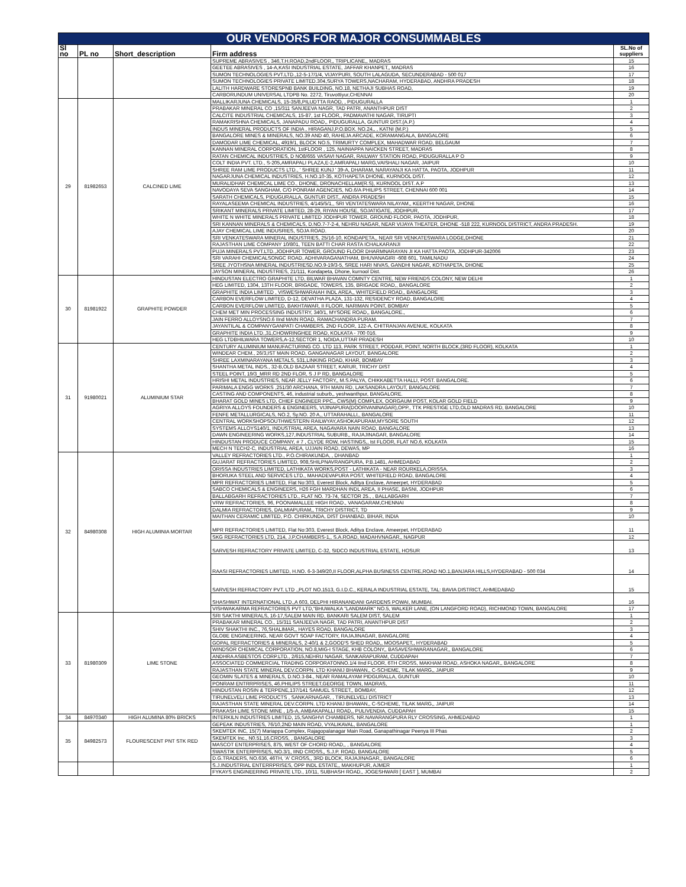| OUR VENDORS FOR MAJOR CONSUMMABLES | | | | |
| Sl no | PL no | Short_description | Firm address | SL.No of suppliers |
| | | | SUPREME ABRASIVES , 346,T.H.ROAD,2ndFLOOR,, TRIPLICANE,, MADRAS | 15 |
| | | | GEETEE ABRASIVES , 14-A,KASI INDUSTRIAL ESTATE, JAFFAR KHANPET,, MADRAS | 16 |
| | | | SUMON TECHNOLOGIES PVT.LTD.,12-5-17/1/4, VIJAYPURI, SOUTH LALAGUDA, SECUNDERABAD - 500 017 | 17 |
| | | | SUMON TECHNOLOGIES PRIVATE LIMITED.304,SURYA TOWERS,NACHARAM, HYDERABAD, ANDHRA PRADESH | 18 |
| | | | LALITH HARDWARE STORESPNB BANK BUILDING, NO.18, NETHAJI SUBHAS ROAD, | 19 |
| | | | CARBORUNDUM UNIVERSAL LTDPB No. 2272, Tiruvottiyur,CHENNAI | 20 |
| 29 | 81982653 | CALCINED LIME | MALLIKARJUNA CHEMICALS, 15-35/8,PILUDTTA RAOD, , PIDUGURALLA | 1 |
| | | | PRABAKAR MINERAL CO ,15/311 SANJEEVA NAGR, TAD PATRI, ANANTHPUR DIST | 2 |
| | | | CALCITE INDUSTRIAL CHEMICALS, 15-87, 1st FLOOR,, PADMAVATHI NAGAR, TIRUPTI | 3 |
| | | | RAMAKRISHNA CHEMICALS, JANAPADU ROAD,, PIDUGURALLA, GUNTUR DIST.(A.P.) | 4 |
| | | | INDUS MINERAL PRODUCTS OF INDIA , HIRAGANJ,P.O.BOX. NO.24,, , KATNI (M.P.) | 5 |
| | | | BANGALORE MINES & MINERALS, NO.39 AND 40, RAHEJA ARCADE, KORAMANGALA, BANGALORE | 6 |
| | | | DAMODAR LIME CHEMICAL, 4919/1, BLOCK NO.5, TRIMURTY COMPLEX, MAHADWAR ROAD, BELGAUM | 7 |
| | | | KANNAN MINERAL CORPORATION, 1stFLOOR , 125, NAINIAPPA NAICKEN STREET, MADRAS | 8 |
| | | | RATAN CHEMICAL INDUSTRIES, D NO8/655 VASAVI NAGAR, RAILWAY STATION ROAD, PIDUGURALLA P O | 9 |
| | | | COLT INDIA PVT. LTD., S-205,AMRAPALI PLAZA,E-2,AMRAPALI MARG,VAISHALI NAGAR, JAIPUR | 10 |
| | | | SHREE RAM LIME PRODUCTS LTD., ' SHREE KUNJ ' 39-A, DHARAM, NARAYANJI KA HATTA, PAOTA, JODHPUR | 11 |
| | | | NAGARJUNA CHEMICAL INDUSTRIES, H.NO.10-35, KOTHAPETA DHONE, KURNOOL DIST. | 12 |
| | | | MURALIDHAR CHEMICAL LIME CO., DHONE, DRONACHELLAM(R.S), KURNOOL DIST. A.P | 13 |
| | | | NAVODAYA SEVA SANGHAM, C/O PONRAM AGENCIES, NO.6/A PHILIPS STREET, CHENNAI 600 001 | 14 |
| | | | SARATH CHEMICALS, PIDUGURALLA, GUNTUR DIST., ANDRA PRADESH | 15 |
| | | | RAYALASEEMA CHEMICAL INDUSTRIES, 4/145/5/1,, SRI VENTATESWARA NILAYAM,, KEERTHI NAGAR, DHONE | 16 |
| | | | SRIKANT MINERALS PRIVATE LIMITED, 28-29, RIYAN HOUSE, SOJATIGATE, JODHPUR, | 17 |
| | | | WHITE N WHITE MINERALS PRIVATE LIMITED JODHPUR TOWER, GROUND FLOOR, PAOTA, JODHPUR, | 18 |
| | | | SRI KANNAN MINERALS & CHEMICALS, D.NO.7-7-2-4, NEHRU NAGAR, NEAR VIJAYA THEATER, DHONE -518 222, KURNOOL DISTRICT, ANDRA PRADESH. | 19 |
| | | | AJAY CHEMICAL LIME INDUSRIES, SOJA ROAD. | 20 |
| | | | SRI VENKATESWARA MINERAL INDUSTRIES, 25/16-10, KONDAPETA,, NEAR SRI VENKATESWARA LODGE,DHONE | 21 |
| | | | RAJASTHAN LIME COMPANY 10/801, TEEN BATTI CHAR RASTA ICHALKARANJI | 22 |
| | | | PUJA MINERALS PVT.LTD.,JODHPUR TOWER, GROUND FLOOR DHARMNARAYAN JI KA HATTA PAOTA, JODHPUR-342006 | 23 |
| | | | SRI VARAHI CHEMICALSONGC ROAD, ADHIVARAGANATHAM, BHUVANAGIRI -608 601, TAMILNADU | 24 |
| | | | SREE JYOTHSNA MINERAL INDUSTRIESD.NO.9-19/3-5, SREE HARI NIVAS, GANDHI NAGAR, KOTHAPETA, DHONE | 25 |
| | | | JAYSON MINERAL INDUSTRIES, 21/111, Kondapeta, Dhone, kurnool Dist. | 26 |
| 30 | 81981922 | GRAPHITE POWDER | HINDUSTAN ELECTRO GRAPHITE LTD, BILWAR BHAVAN COMNTY CENTRE, NEW FRIENDS COLONY, NEW DELHI | 1 |
| | | | HEG LIMITED, 1304, 13TH FLOOR, BRIGADE, TOWERS, 135, BRIGADE ROAD,, BANGALORE | 2 |
| | | | GRAPHITE INDIA LIMITED , VISWESHWARAIAH INDL AREA,, WHITEFIELD ROAD,, BANGALORE | 3 |
| | | | CARBON EVERFLOW LIMITED, D-12, DEVATHA PLAZA, 131-132, RESIDENCY ROAD, BANGALORE | 4 |
| | | | CARBON EVERFLOW LIMITED, BAKHTAWAR, II FLOOR, NARIMAN POINT, BOMBAY | 5 |
| | | | CHEM MET MIN PROCESSING INDUSTRY, 340/1, MYSORE ROAD,, BANGALORE., | 6 |
| | | | JAIN FERRO ALLOYSNO.6 IInd MAIN ROAD, RAMACHANDRA PURAM. | 7 |
| | | | JAYANTILAL & COMPANYGANPATI CHAMBERS, 2ND FLOOR, 122-A, CHITRANJAN AVENUE, KOLKATA | 8 |
| | | | GRAPHITE INDIA LTD.,31,CHOWRINGHEE ROAD, KOLKATA - 700 016. | 9 |
| | | | HEG LTDBHILWARA TOWERS,A-12,SECTOR 1, NOIDA,UTTAR PRADESH | 10 |
| 31 | 91980021 | ALUMINIUM STAR | CENTURY ALUMINIUM MANUFACTURING CO. LTD 113, PARK STREET, PODDAR, POINT, NORTH BLOCK,(3RD FLOOR), KOLKATA | 1 |
| | | | WINDEAR CHEM., 26/3,IST MAIN ROAD, GANGANAGAR LAYOUT, BANGALORE | 2 |
| | | | SHREE LAXMINARAYANA METALS, 531,LINKING ROAD, KHAR, BOMBAY | 3 |
| | | | SHANTHA METAL INDS., 32-B,OLD BAZAAR STREET, KARUR, TRICHY DIST | 4 |
| | | | STEEL POINT, 19/3_MRR RD 2ND FLOR, S J P RD, BANGALORE | 5 |
| | | | HRISHI METAL INDUSTRIES, NEAR JELLY FACTORY,, M.S.PALYA, CHIKKABETTA HALLI, POST. BANGALORE. | 6 |
| | | | PARIMALA ENGG WORKS ,251/30 ARCHANA, 9TH MAIN RD, LAKSANDRA LAYOUT, BANGALORE | 7 |
| | | | CASTING AND COMPONENTS, 46, industrial suburb,, yeshwanthpur, BANGALORE. | 8 |
| | | | BHARAT GOLD MINES LTD, CHIEF ENGINEER PPC,, CWS(M) COMPLEX, OORGAUM POST, KOLAR GOLD FIELD | 9 |
| | | | AGRIYA ALLOYS FOUNDERS & ENGINEERS, VIJINAPURA(DOORVANINAGAR),OPP., TTK PRESTIGE LTD,OLD MADRAS RD, BANGALORE | 10 |
| | | | FENFE METALLURGICALS, NO.2, Sy.NO. 20 A,, UTTARAHALLI,, BANGALORE | 11 |
| | | | CENTRAL WORKSHOPSOUTHWESTERN RAILWYAY,ASHOKAPURAM,MYSORE SOUTH | 12 |
| | | | SYSTEMS ALLOYS140/1, INDUSTRIAL AREA, NAGAVARA NAIN ROAD, BANGALORE | 13 |
| | | | DAWN ENGINEERING WORKS,127,INDUSTRIAL SUBURB,, RAJAJINAGAR, BANGALORE | 14 |
| | | | HINDUSTAN PRODUCE COMPANY, # 7 , CLYDE ROW, HASTINGS,, Ist FLOOR, FLAT NO.6, KOLKATA | 15 |
| | | | MECH N TECH2-C, INDUSTRIAL AREA, UJJAIN ROAD, DEWAS, MP | 16 |
| 32 | 84980308 | HIGH ALUMINIA MORTAR | VALLEY REFRACTORIES LTD., P.O.CHIRAKUNDA, , DHANBAD | 1 |
| | | | GUJARAT REFRACTORIES LIMITED, 908,SHILPNAVRANGPURA, P.B.1481, AHMEDABAD | 2 |
| | | | ORISSA INDUSTRIES LIMITED, LATHIKATA WORKS,POST - LATHIKATA - NEAR ROURKELA,ORISSA. | 3 |
| | | | BHORUKA STEEL AND SERVICES LTD., MAHADEVAPURA POST, WHITEFIELD ROAD, BANGALORE | 4 |
| | | | MPR REFRACTORIES LIMITED, Flat No:303, Everest Block, Aditya Enclave, Ameerpet, HYDERABAD | 5 |
| | | | SABCO CHEMICALS & ENGINEERS, H26 FGH MARDHAN INDL AREA, II PHASE, BASNI, JODHPUR | 6 |
| | | | BALLABGARH REFRACTORIES LTD., FLAT NO. 73-74, SECTOR 25., , BALLABGARH | 7 |
| | | | VRW REFRACTORIES, 96, POONAMALLEE HIGH ROAD., VANAGARAM,CHENNAI | 8 |
| | | | DALMIA REFRACTORIES, DALMIAPURAM,, TRICHY DISTRICT, TD | 9 |
| | | | MAITHAN CERAMIC LIMITED, P.O. CHIRKUNDA, DIST DHANBAD, BIHAR, INDIA | 10 |
| | | | MPR REFRACTORIES LIMITED, Flat No:303, Everest Block, Aditya Enclave, Ameerpet, HYDERABAD | 11 |
| | | | SKG REFRACTORIES LTD, 214, J.P.CHAMBERS-1,, S.A.ROAD, MADAHVNAGAR,, NAGPUR | 12 |
| | | | SARVESH REFRACTORY PRIVATE LIMITED, C-32, SIDCO INDUSTRIAL ESTATE, HOSUR | 13 |
| | | | RAASI REFRACTORIES LIMITED, H.NO. 6-3-349/20,II FLOOR,ALPHA BUSINESS CENTRE,ROAD NO.1,BANJARA HILLS,HYDERABAD - 500 034 | 14 |
| | | | SARVESH REFRACTORY PVT. LTD .,PLOT NO.1513, G.I.D.C., KERALA INDUSTRIAL ESTATE, TAL: BAVIA DISTRICT, AHMEDABAD | 15 |
| | | | SHASHWAT INTERNATIONAL LTD.,A 603, DELPHI HIRANANDANI GARDENS POWAI, MUMBAI. | 16 |
| | | | VISHWAKARMA REFRACTORIES PVT LTD,"BHUWALKA "LANDMARK" NO.5, WALKER LANE, (ON LANGFORD ROAD), RICHMOND TOWN, BANGALORE | 17 |
| 33 | 81980309 | LIME STONE | SRI SAKTHI MINERALS, 16-17,SALEM MAIN RD, BANKARI SALEM DIST, SALEM | 1 |
| | | | PRABAKAR MINERAL CO., 15/311 SANJEEVA NAGR, TAD PATRI, ANANTHPUR DIST | 2 |
| | | | SHIV SHAKTHI INC., 76,SHALIMAR,, HAYES ROAD, BANGALORE | 3 |
| | | | GLOBE ENGINEERING, NEAR GOVT SOAP FACTORY, RAJAJINAGAR, BANGALORE | 4 |
| | | | GOPAL REFRACTORIES & MINERALS, 2-40/1 & 2,GOOD'S SHED ROAD,, MOOSAPET,, HYDERABAD | 5 |
| | | | WINDSOR CHEMICAL CORPORATION, NO.8,MIG-I STAGE, KHB COLONY,, BASAVESHWARANAGAR,, BANGALORE | 6 |
| | | | ANDHRA ASBESTOS CORP.LTD., 2/615,NEHRU NAGAR, SANKARAPURAM, CUDDAPAH | 7 |
| | | | ASSOCIATED COMMERCIAL TRADING CORPORATONNO.1/4 IInd FLOOR, 6TH CROSS, MAKHAM ROAD, ASHOKA NAGAR,, BANGALORE | 8 |
| | | | RAJASTHAN STATE MINERAL DEV.CORPN. LTD KHANIJ BHAWAN,, C-SCHEME, TILAK MARG,, JAIPUR | 9 |
| | | | GEOMIN SLATES & MINERALS, D.NO.3-84., NEAR RAMALAYAM PIDGURALLA, GUNTUR | 10 |
| | | | PONRAM ENTRRPRISES, 46.PHILIPS STREET,GEORGE TOWN, MADRAS, | 11 |
| | | | HINDUSTAN ROSIN & TERPENE,137/141 SAMUEL STREET,, BOMBAY, | 12 |
| | | | TIRUNELVELI LIME PRODUCTS , SANKARNAGAR, , TIRUNELVELI DISTRICT | 13 |
| | | | RAJASTHAN STATE MINERAL DEV.CORPN. LTD KHANIJ BHAWAN,, C-SCHEME, TILAK MARG,, JAIPUR | 14 |
| | | | PRAKASH LIME STONE MINE , 1/5-A, AMBAKAPALLI ROAD,, PULIVENDIA, CUDDAPAH | 15 |
| 34 | 84970340 | HIGH ALUMINA 80% BRICKS | INTERKILN INDUSTRIES LIMITED, 15,SANGHVI CHAMBERS, NR.NAVARANGPURA RLY CROSSING, AHMEDABAD | 1 |
| 35 | 84982573 | FLOURESCENT PNT STK RED | GEPEAK INDUSTRIES, 76/10,2ND MAIN ROAD, VYALIKAVAL, BANGALORE | 1 |
| | | | SKEMTEK INC, 15(7) Mariappa Complex, Rajagopalanagar Main Road, Ganapathinagar Peenya III Phas | 2 |
| | | | SKEMTEK Inc., N0.51,16,CROSS, , BANGALORE | 3 |
| | | | MASCOT ENTERPRISES, 875, WEST OF CHORD ROAD,, , BANGALORE | 4 |
| | | | SWASTIK ENTERPRISES, NO.3/1, IIND CROSS,, S.J.P. ROAD, BANGALORE | 5 |
| | | | D.G.TRADERS, NO.636, 46TH, 'A' CROSS,, 3RD BLOCK, RAJAJINAGAR,, BANGALORE | 6 |
| | | | S.J.INDUSTRIAL ENTERRPRISES, OPP INDL ESTATE,, MAKHUPUR, AJMER | 1 |
| | | | FYKAYS ENGINEERING PRIVATE LTD., 10/11, SUBHASH ROAD,, JOGESHWARI [ EAST ], MUMBAI | 2 |